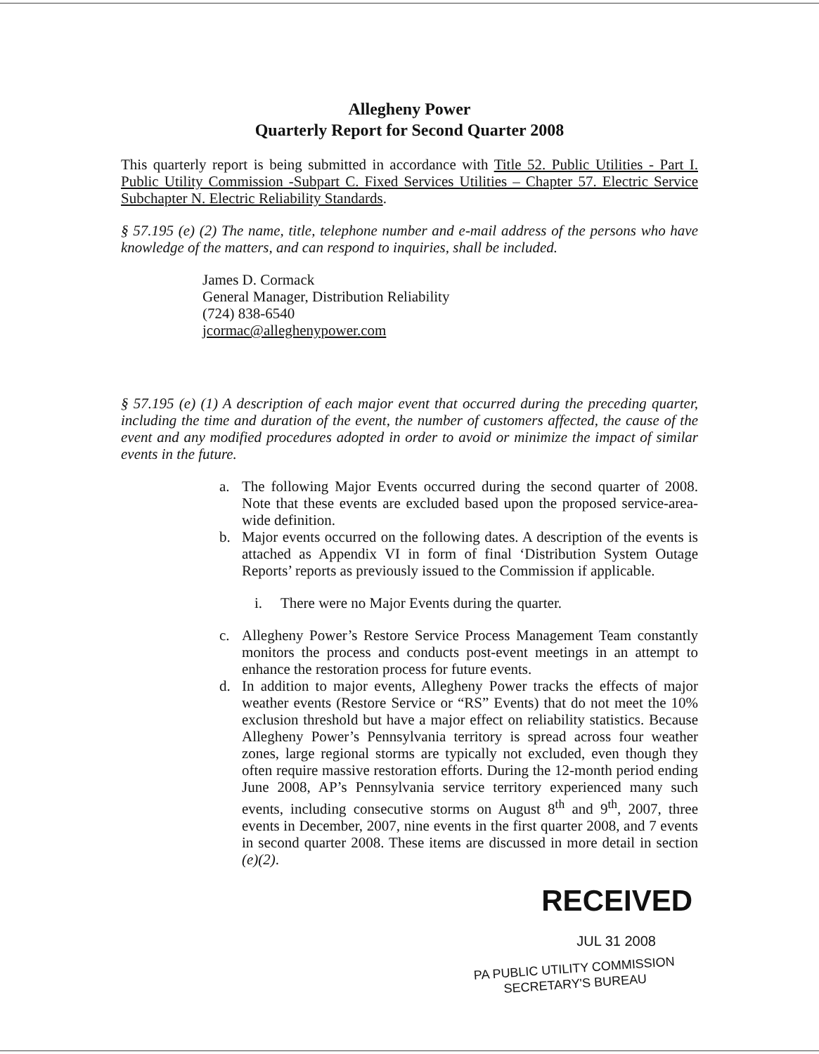Allegheny Power
Quarterly Report for Second Quarter 2008
This quarterly report is being submitted in accordance with Title 52. Public Utilities - Part I. Public Utility Commission -Subpart C. Fixed Services Utilities – Chapter 57. Electric Service Subchapter N. Electric Reliability Standards.
§ 57.195 (e) (2) The name, title, telephone number and e-mail address of the persons who have knowledge of the matters, and can respond to inquiries, shall be included.
James D. Cormack
General Manager, Distribution Reliability
(724) 838-6540
jcormac@alleghenypower.com
§ 57.195 (e) (1) A description of each major event that occurred during the preceding quarter, including the time and duration of the event, the number of customers affected, the cause of the event and any modified procedures adopted in order to avoid or minimize the impact of similar events in the future.
a. The following Major Events occurred during the second quarter of 2008. Note that these events are excluded based upon the proposed service-area-wide definition.
b. Major events occurred on the following dates. A description of the events is attached as Appendix VI in form of final ‘Distribution System Outage Reports’ reports as previously issued to the Commission if applicable.
i. There were no Major Events during the quarter.
c. Allegheny Power’s Restore Service Process Management Team constantly monitors the process and conducts post-event meetings in an attempt to enhance the restoration process for future events.
d. In addition to major events, Allegheny Power tracks the effects of major weather events (Restore Service or “RS” Events) that do not meet the 10% exclusion threshold but have a major effect on reliability statistics. Because Allegheny Power’s Pennsylvania territory is spread across four weather zones, large regional storms are typically not excluded, even though they often require massive restoration efforts. During the 12-month period ending June 2008, AP’s Pennsylvania service territory experienced many such events, including consecutive storms on August 8<sup>th</sup> and 9<sup>th</sup>, 2007, three events in December, 2007, nine events in the first quarter 2008, and 7 events in second quarter 2008. These items are discussed in more detail in section (e)(2).
RECEIVED
JUL 31 2008
PA PUBLIC UTILITY COMMISSION
SECRETARY'S BUREAU